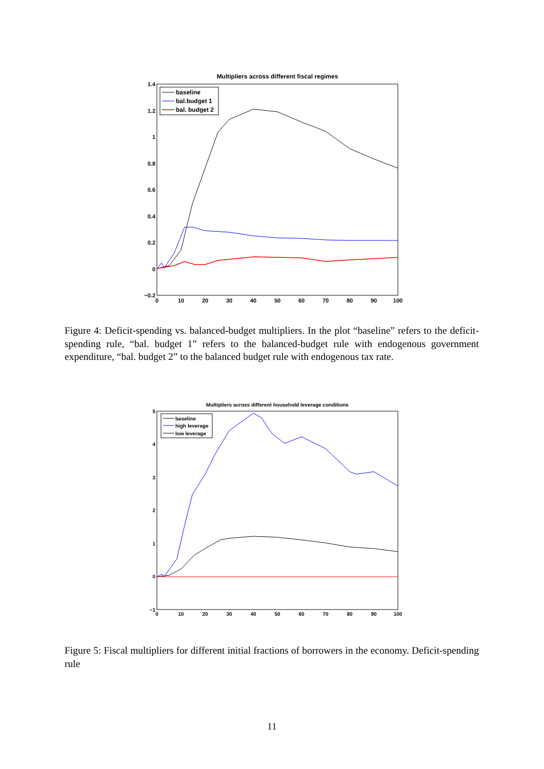Multipliers across different fiscal regimes
1.4
1.2
1
0.8
0.6
0.4
0.2
0
−0.2
0
10
20
30
40
50
60
70
80
90
100
baseline
bal.budget 1
bal. budget 2
Figure 4: Deficit-spending vs. balanced-budget multipliers. In the plot “baseline” refers to the deficit-spending rule, “bal. budget 1” refers to the balanced-budget rule with endogenous government expenditure, “bal. budget 2” to the balanced budget rule with endogenous tax rate.
Multipliers across different household leverage conditions
5
4
3
2
1
0
−1
0
10
20
30
40
50
60
70
80
90
100
baseline
high leverage
low leverage
Figure 5: Fiscal multipliers for different initial fractions of borrowers in the economy. Deficit-spending rule
11